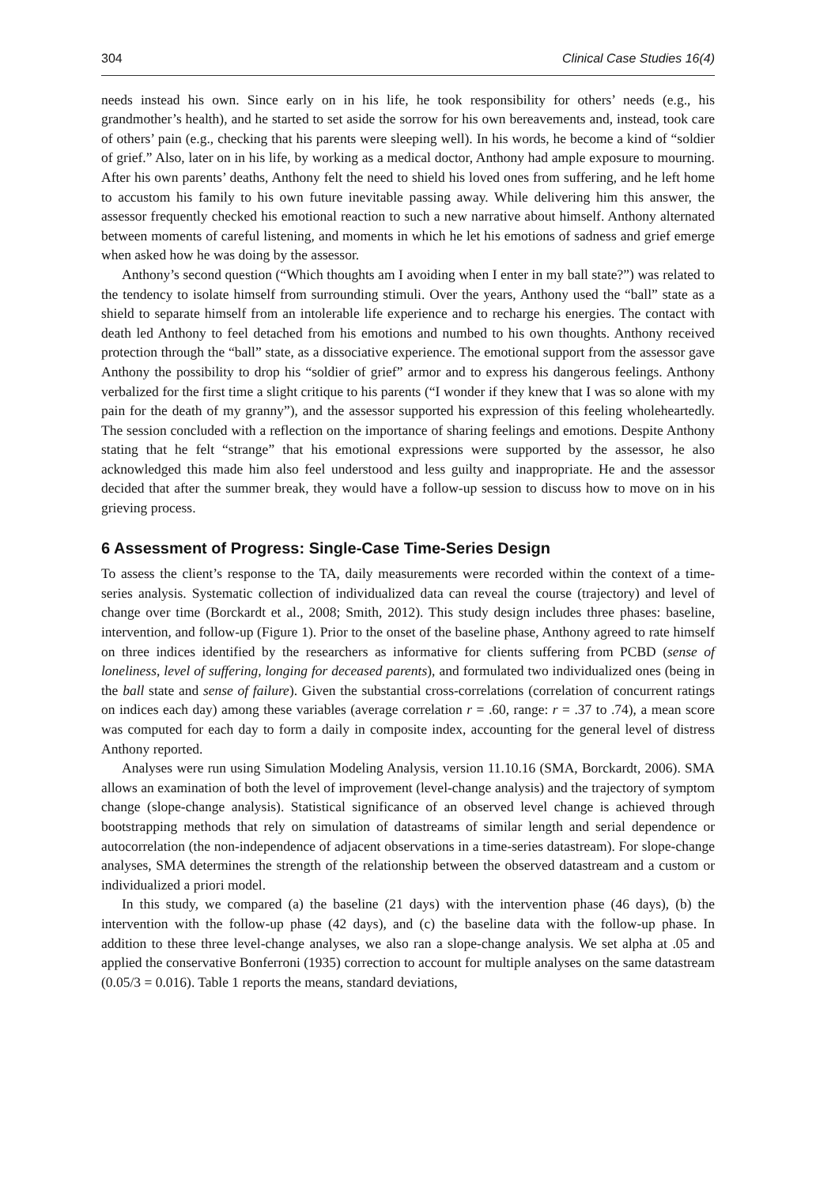304 Clinical Case Studies 16(4)
needs instead his own. Since early on in his life, he took responsibility for others’ needs (e.g., his grandmother’s health), and he started to set aside the sorrow for his own bereavements and, instead, took care of others’ pain (e.g., checking that his parents were sleeping well). In his words, he become a kind of “soldier of grief.” Also, later on in his life, by working as a medical doctor, Anthony had ample exposure to mourning. After his own parents’ deaths, Anthony felt the need to shield his loved ones from suffering, and he left home to accustom his family to his own future inevitable passing away. While delivering him this answer, the assessor frequently checked his emotional reaction to such a new narrative about himself. Anthony alternated between moments of careful listening, and moments in which he let his emotions of sadness and grief emerge when asked how he was doing by the assessor.
Anthony’s second question (“Which thoughts am I avoiding when I enter in my ball state?”) was related to the tendency to isolate himself from surrounding stimuli. Over the years, Anthony used the “ball” state as a shield to separate himself from an intolerable life experience and to recharge his energies. The contact with death led Anthony to feel detached from his emotions and numbed to his own thoughts. Anthony received protection through the “ball” state, as a dissociative experience. The emotional support from the assessor gave Anthony the possibility to drop his “soldier of grief” armor and to express his dangerous feelings. Anthony verbalized for the first time a slight critique to his parents (“I wonder if they knew that I was so alone with my pain for the death of my granny”), and the assessor supported his expression of this feeling wholeheartedly. The session concluded with a reflection on the importance of sharing feelings and emotions. Despite Anthony stating that he felt “strange” that his emotional expressions were supported by the assessor, he also acknowledged this made him also feel understood and less guilty and inappropriate. He and the assessor decided that after the summer break, they would have a follow-up session to discuss how to move on in his grieving process.
6 Assessment of Progress: Single-Case Time-Series Design
To assess the client’s response to the TA, daily measurements were recorded within the context of a time-series analysis. Systematic collection of individualized data can reveal the course (trajectory) and level of change over time (Borckardt et al., 2008; Smith, 2012). This study design includes three phases: baseline, intervention, and follow-up (Figure 1). Prior to the onset of the baseline phase, Anthony agreed to rate himself on three indices identified by the researchers as informative for clients suffering from PCBD (sense of loneliness, level of suffering, longing for deceased parents), and formulated two individualized ones (being in the ball state and sense of failure). Given the substantial cross-correlations (correlation of concurrent ratings on indices each day) among these variables (average correlation r = .60, range: r = .37 to .74), a mean score was computed for each day to form a daily in composite index, accounting for the general level of distress Anthony reported.
Analyses were run using Simulation Modeling Analysis, version 11.10.16 (SMA, Borckardt, 2006). SMA allows an examination of both the level of improvement (level-change analysis) and the trajectory of symptom change (slope-change analysis). Statistical significance of an observed level change is achieved through bootstrapping methods that rely on simulation of datastreams of similar length and serial dependence or autocorrelation (the non-independence of adjacent observations in a time-series datastream). For slope-change analyses, SMA determines the strength of the relationship between the observed datastream and a custom or individualized a priori model.
In this study, we compared (a) the baseline (21 days) with the intervention phase (46 days), (b) the intervention with the follow-up phase (42 days), and (c) the baseline data with the follow-up phase. In addition to these three level-change analyses, we also ran a slope-change analysis. We set alpha at .05 and applied the conservative Bonferroni (1935) correction to account for multiple analyses on the same datastream (0.05/3 = 0.016). Table 1 reports the means, standard deviations,